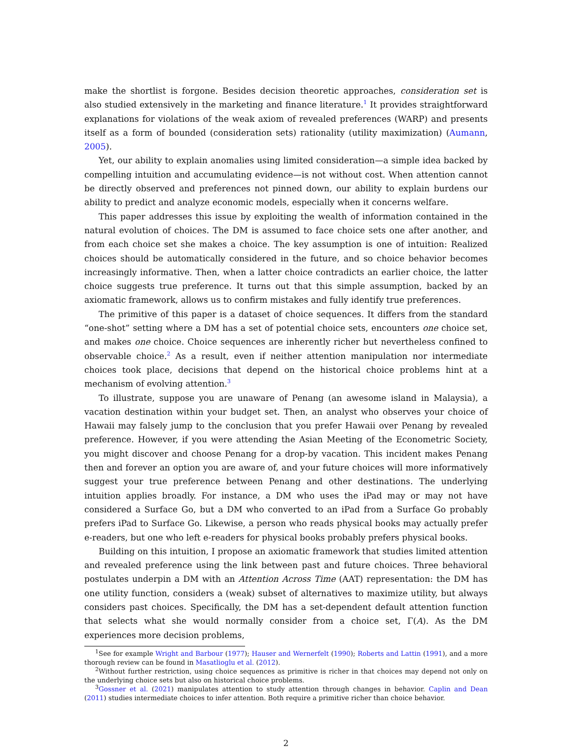make the shortlist is forgone. Besides decision theoretic approaches, consideration set is also studied extensively in the marketing and finance literature.<sup>1</sup> It provides straightforward explanations for violations of the weak axiom of revealed preferences (WARP) and presents itself as a form of bounded (consideration sets) rationality (utility maximization) (Aumann, 2005).
Yet, our ability to explain anomalies using limited consideration—a simple idea backed by compelling intuition and accumulating evidence—is not without cost. When attention cannot be directly observed and preferences not pinned down, our ability to explain burdens our ability to predict and analyze economic models, especially when it concerns welfare.
This paper addresses this issue by exploiting the wealth of information contained in the natural evolution of choices. The DM is assumed to face choice sets one after another, and from each choice set she makes a choice. The key assumption is one of intuition: Realized choices should be automatically considered in the future, and so choice behavior becomes increasingly informative. Then, when a latter choice contradicts an earlier choice, the latter choice suggests true preference. It turns out that this simple assumption, backed by an axiomatic framework, allows us to confirm mistakes and fully identify true preferences.
The primitive of this paper is a dataset of choice sequences. It differs from the standard “one-shot” setting where a DM has a set of potential choice sets, encounters one choice set, and makes one choice. Choice sequences are inherently richer but nevertheless confined to observable choice.<sup>2</sup> As a result, even if neither attention manipulation nor intermediate choices took place, decisions that depend on the historical choice problems hint at a mechanism of evolving attention.<sup>3</sup>
To illustrate, suppose you are unaware of Penang (an awesome island in Malaysia), a vacation destination within your budget set. Then, an analyst who observes your choice of Hawaii may falsely jump to the conclusion that you prefer Hawaii over Penang by revealed preference. However, if you were attending the Asian Meeting of the Econometric Society, you might discover and choose Penang for a drop-by vacation. This incident makes Penang then and forever an option you are aware of, and your future choices will more informatively suggest your true preference between Penang and other destinations. The underlying intuition applies broadly. For instance, a DM who uses the iPad may or may not have considered a Surface Go, but a DM who converted to an iPad from a Surface Go probably prefers iPad to Surface Go. Likewise, a person who reads physical books may actually prefer e-readers, but one who left e-readers for physical books probably prefers physical books.
Building on this intuition, I propose an axiomatic framework that studies limited attention and revealed preference using the link between past and future choices. Three behavioral postulates underpin a DM with an Attention Across Time (AAT) representation: the DM has one utility function, considers a (weak) subset of alternatives to maximize utility, but always considers past choices. Specifically, the DM has a set-dependent default attention function that selects what she would normally consider from a choice set, Γ(A). As the DM experiences more decision problems,
<sup>1</sup> See for example Wright and Barbour (1977); Hauser and Wernerfelt (1990); Roberts and Lattin (1991), and a more thorough review can be found in Masatlioglu et al. (2012).
<sup>2</sup> Without further restriction, using choice sequences as primitive is richer in that choices may depend not only on the underlying choice sets but also on historical choice problems.
<sup>3</sup> Gossner et al. (2021) manipulates attention to study attention through changes in behavior. Caplin and Dean (2011) studies intermediate choices to infer attention. Both require a primitive richer than choice behavior.
2